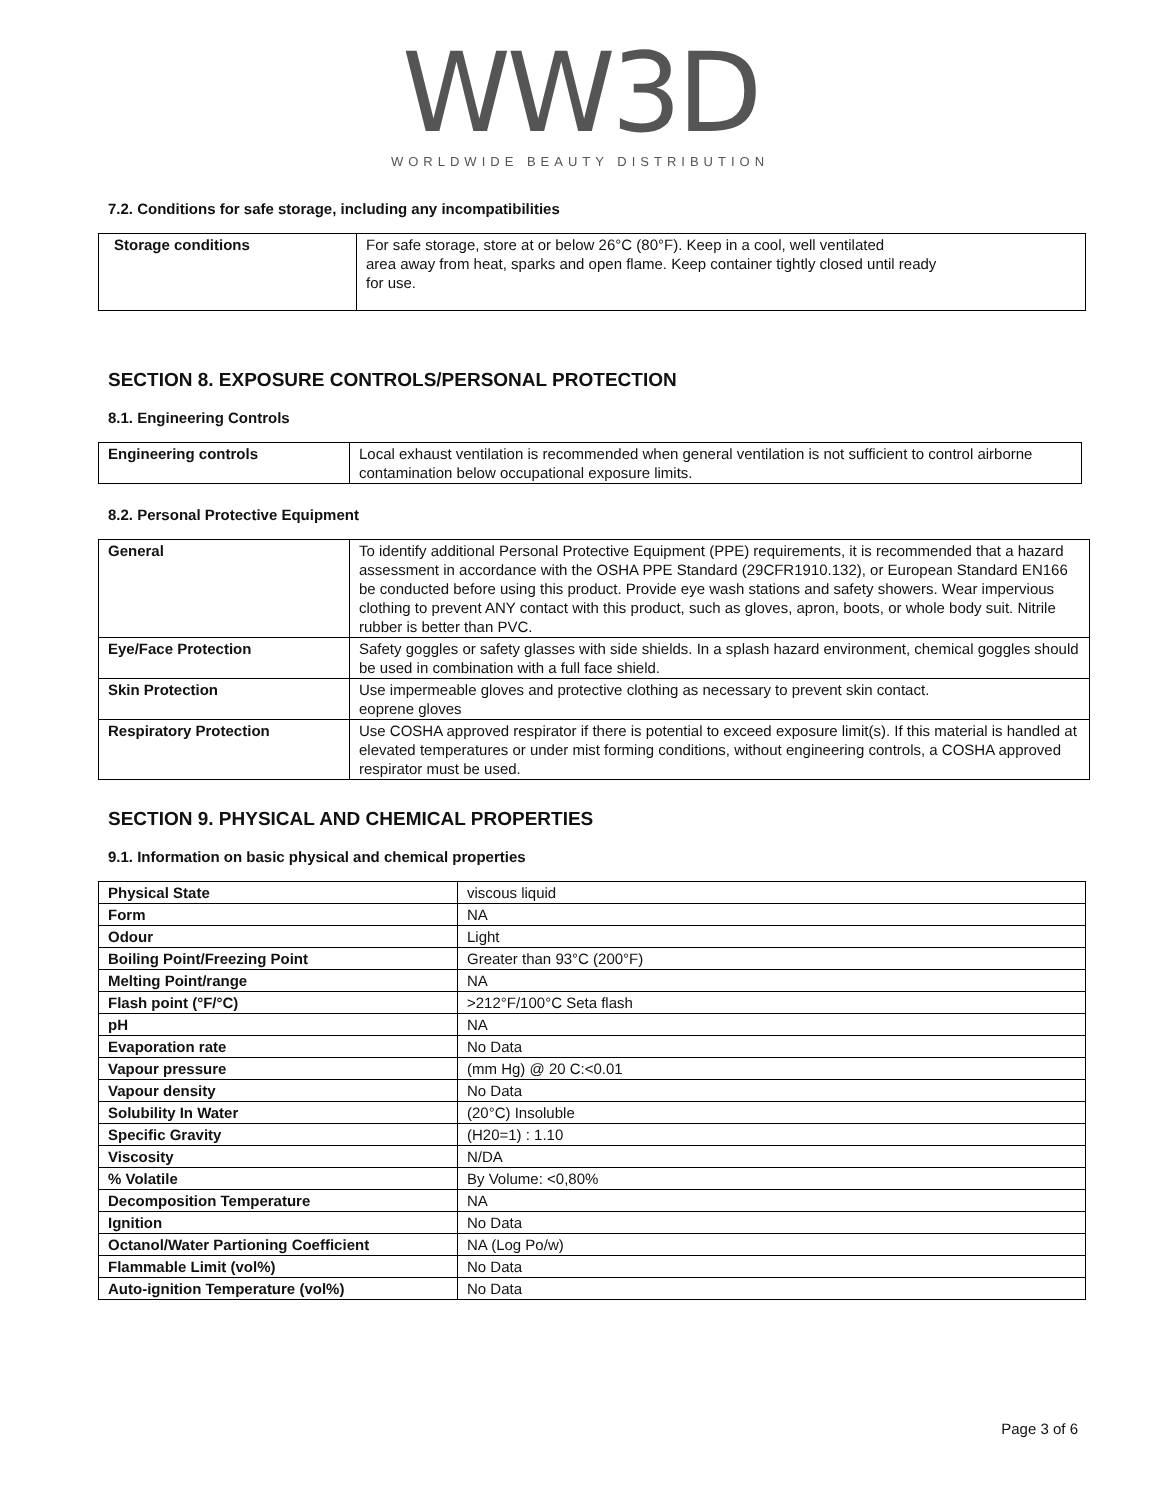WW3D
WORLDWIDE BEAUTY DISTRIBUTION
7.2. Conditions for safe storage, including any incompatibilities
| Storage conditions | For safe storage, store at or below 26°C (80°F). Keep in a cool, well ventilated area away from heat, sparks and open flame. Keep container tightly closed until ready for use. |
SECTION 8. EXPOSURE CONTROLS/PERSONAL PROTECTION
8.1. Engineering Controls
| Engineering controls | Local exhaust ventilation is recommended when general ventilation is not sufficient to control airborne contamination below occupational exposure limits. |
8.2. Personal Protective Equipment
| General | To identify additional Personal Protective Equipment (PPE) requirements, it is recommended that a hazard assessment in accordance with the OSHA PPE Standard (29CFR1910.132), or European Standard EN166 be conducted before using this product. Provide eye wash stations and safety showers. Wear impervious clothing to prevent ANY contact with this product, such as gloves, apron, boots, or whole body suit. Nitrile rubber is better than PVC. |
| Eye/Face Protection | Safety goggles or safety glasses with side shields. In a splash hazard environment, chemical goggles should be used in combination with a full face shield. |
| Skin Protection | Use impermeable gloves and protective clothing as necessary to prevent skin contact. eoprene gloves |
| Respiratory Protection | Use COSHA approved respirator if there is potential to exceed exposure limit(s). If this material is handled at elevated temperatures or under mist forming conditions, without engineering controls, a COSHA approved respirator must be used. |
SECTION 9. PHYSICAL AND CHEMICAL PROPERTIES
9.1. Information on basic physical and chemical properties
| Physical State | viscous liquid |
| Form | NA |
| Odour | Light |
| Boiling Point/Freezing Point | Greater than 93°C (200°F) |
| Melting Point/range | NA |
| Flash point (°F/°C) | >212°F/100°C Seta flash |
| pH | NA |
| Evaporation rate | No Data |
| Vapour pressure | (mm Hg) @ 20 C:<0.01 |
| Vapour density | No Data |
| Solubility In Water | (20°C) Insoluble |
| Specific Gravity | (H20=1) : 1.10 |
| Viscosity | N/DA |
| % Volatile | By Volume: <0,80% |
| Decomposition Temperature | NA |
| Ignition | No Data |
| Octanol/Water Partioning Coefficient | NA (Log Po/w) |
| Flammable Limit (vol%) | No Data |
| Auto-ignition Temperature (vol%) | No Data |
Page 3 of 6